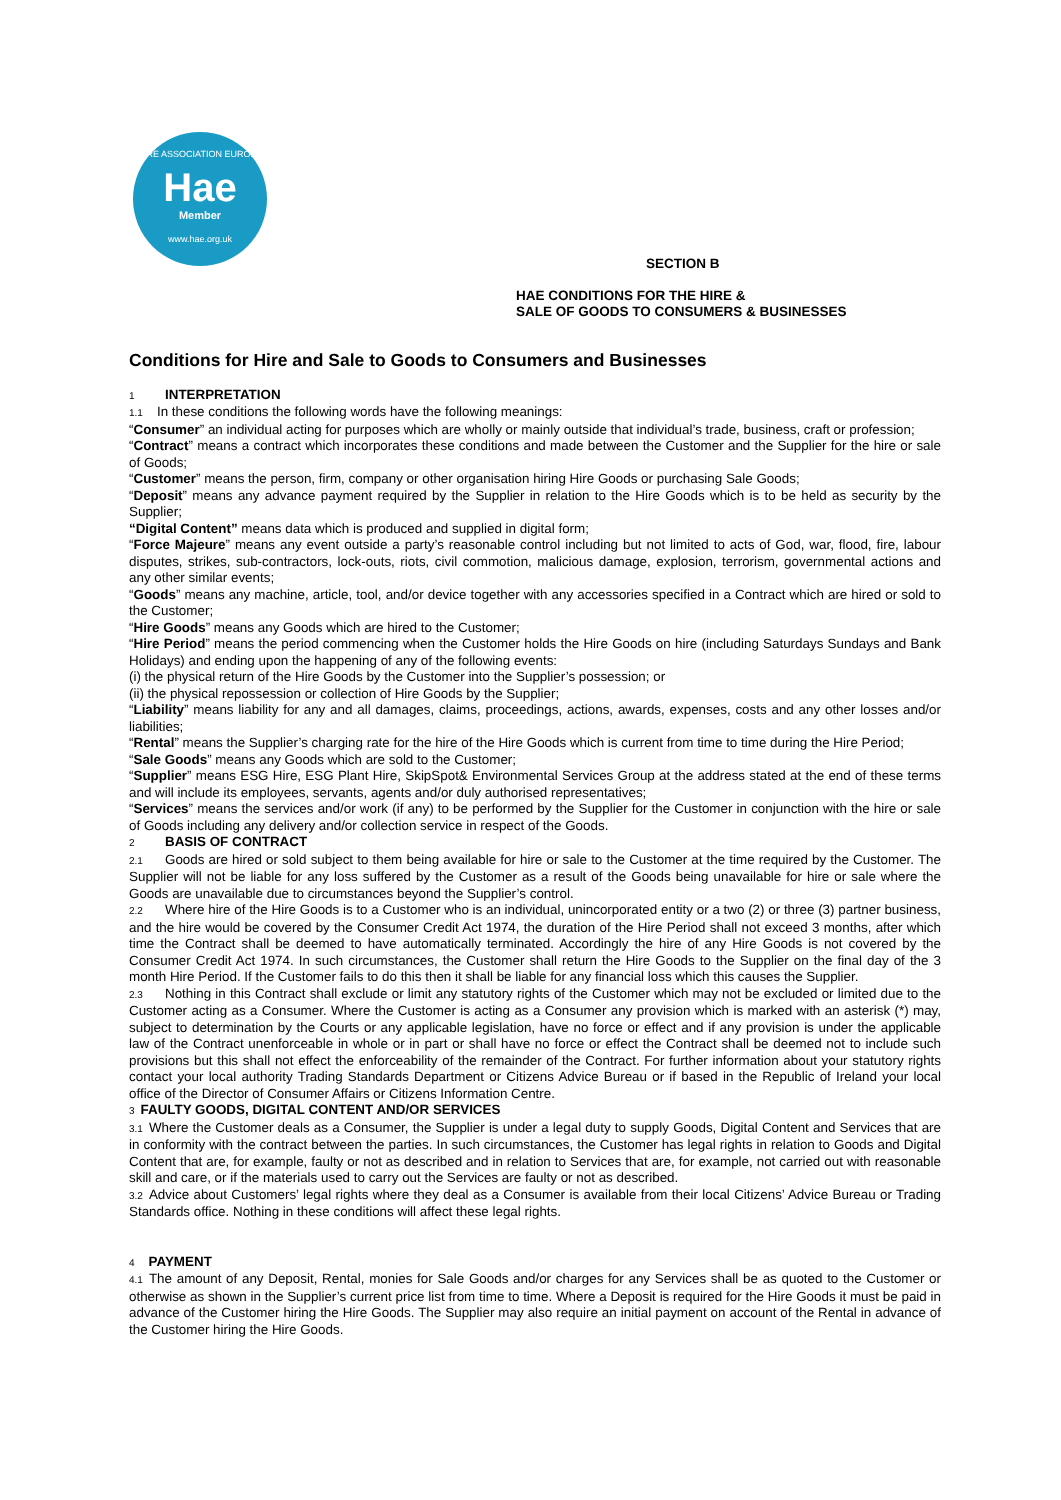HIRE ASSOCIATION EUROPE
Hae
Member
www.hae.org.uk
SECTION B
HAE CONDITIONS FOR THE HIRE &
SALE OF GOODS TO CONSUMERS & BUSINESSES
Conditions for Hire and Sale to Goods to Consumers and Businesses
1 INTERPRETATION
1.1 In these conditions the following words have the following meanings:
“Consumer” an individual acting for purposes which are wholly or mainly outside that individual’s trade, business, craft or profession;
“Contract” means a contract which incorporates these conditions and made between the Customer and the Supplier for the hire or sale of Goods;
“Customer” means the person, firm, company or other organisation hiring Hire Goods or purchasing Sale Goods;
“Deposit” means any advance payment required by the Supplier in relation to the Hire Goods which is to be held as security by the Supplier;
“Digital Content” means data which is produced and supplied in digital form;
“Force Majeure” means any event outside a party’s reasonable control including but not limited to acts of God, war, flood, fire, labour disputes, strikes, sub-contractors, lock-outs, riots, civil commotion, malicious damage, explosion, terrorism, governmental actions and any other similar events;
“Goods” means any machine, article, tool, and/or device together with any accessories specified in a Contract which are hired or sold to the Customer;
“Hire Goods” means any Goods which are hired to the Customer;
“Hire Period” means the period commencing when the Customer holds the Hire Goods on hire (including Saturdays Sundays and Bank Holidays) and ending upon the happening of any of the following events:
(i) the physical return of the Hire Goods by the Customer into the Supplier’s possession; or
(ii) the physical repossession or collection of Hire Goods by the Supplier;
“Liability” means liability for any and all damages, claims, proceedings, actions, awards, expenses, costs and any other losses and/or liabilities;
“Rental” means the Supplier’s charging rate for the hire of the Hire Goods which is current from time to time during the Hire Period;
“Sale Goods” means any Goods which are sold to the Customer;
“Supplier” means ESG Hire, ESG Plant Hire, SkipSpot& Environmental Services Group at the address stated at the end of these terms and will include its employees, servants, agents and/or duly authorised representatives;
“Services” means the services and/or work (if any) to be performed by the Supplier for the Customer in conjunction with the hire or sale of Goods including any delivery and/or collection service in respect of the Goods.
2 BASIS OF CONTRACT
2.1 Goods are hired or sold subject to them being available for hire or sale to the Customer at the time required by the Customer. The Supplier will not be liable for any loss suffered by the Customer as a result of the Goods being unavailable for hire or sale where the Goods are unavailable due to circumstances beyond the Supplier’s control.
2.2 Where hire of the Hire Goods is to a Customer who is an individual, unincorporated entity or a two (2) or three (3) partner business, and the hire would be covered by the Consumer Credit Act 1974, the duration of the Hire Period shall not exceed 3 months, after which time the Contract shall be deemed to have automatically terminated. Accordingly the hire of any Hire Goods is not covered by the Consumer Credit Act 1974. In such circumstances, the Customer shall return the Hire Goods to the Supplier on the final day of the 3 month Hire Period. If the Customer fails to do this then it shall be liable for any financial loss which this causes the Supplier.
2.3 Nothing in this Contract shall exclude or limit any statutory rights of the Customer which may not be excluded or limited due to the Customer acting as a Consumer. Where the Customer is acting as a Consumer any provision which is marked with an asterisk (*) may, subject to determination by the Courts or any applicable legislation, have no force or effect and if any provision is under the applicable law of the Contract unenforceable in whole or in part or shall have no force or effect the Contract shall be deemed not to include such provisions but this shall not effect the enforceability of the remainder of the Contract. For further information about your statutory rights contact your local authority Trading Standards Department or Citizens Advice Bureau or if based in the Republic of Ireland your local office of the Director of Consumer Affairs or Citizens Information Centre.
3 FAULTY GOODS, DIGITAL CONTENT AND/OR SERVICES
3.1 Where the Customer deals as a Consumer, the Supplier is under a legal duty to supply Goods, Digital Content and Services that are in conformity with the contract between the parties. In such circumstances, the Customer has legal rights in relation to Goods and Digital Content that are, for example, faulty or not as described and in relation to Services that are, for example, not carried out with reasonable skill and care, or if the materials used to carry out the Services are faulty or not as described.
3.2 Advice about Customers’ legal rights where they deal as a Consumer is available from their local Citizens’ Advice Bureau or Trading Standards office. Nothing in these conditions will affect these legal rights.
4 PAYMENT
4.1 The amount of any Deposit, Rental, monies for Sale Goods and/or charges for any Services shall be as quoted to the Customer or otherwise as shown in the Supplier’s current price list from time to time. Where a Deposit is required for the Hire Goods it must be paid in advance of the Customer hiring the Hire Goods. The Supplier may also require an initial payment on account of the Rental in advance of the Customer hiring the Hire Goods.